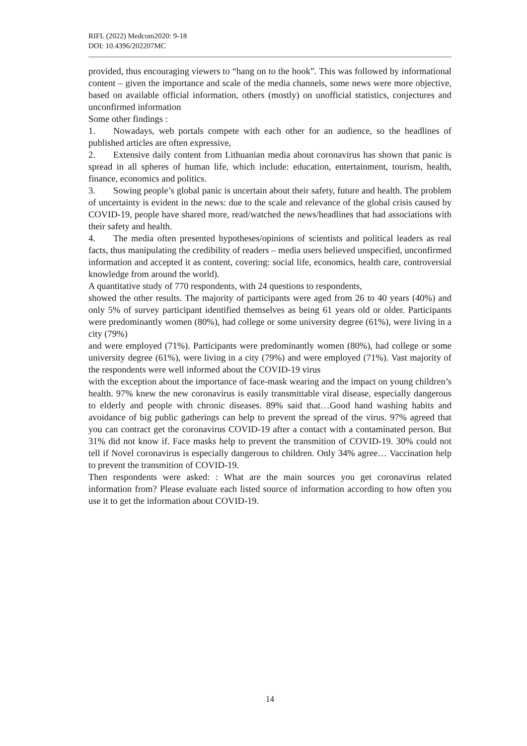RIFL (2022) Medcom2020: 9-18
DOI: 10.4396/202207MC
provided, thus encouraging viewers to “hang on to the hook”. This was followed by informational content – given the importance and scale of the media channels, some news were more objective, based on available official information, others (mostly) on unofficial statistics, conjectures and unconfirmed information
Some other findings :
1. Nowadays, web portals compete with each other for an audience, so the headlines of published articles are often expressive,
2. Extensive daily content from Lithuanian media about coronavirus has shown that panic is spread in all spheres of human life, which include: education, entertainment, tourism, health, finance, economics and politics.
3. Sowing people’s global panic is uncertain about their safety, future and health. The problem of uncertainty is evident in the news: due to the scale and relevance of the global crisis caused by COVID-19, people have shared more, read/watched the news/headlines that had associations with their safety and health.
4. The media often presented hypotheses/opinions of scientists and political leaders as real facts, thus manipulating the credibility of readers – media users believed unspecified, unconfirmed information and accepted it as content, covering: social life, economics, health care, controversial knowledge from around the world).
A quantitative study of 770 respondents, with 24 questions to respondents,
showed the other results. The majority of participants were aged from 26 to 40 years (40%) and only 5% of survey participant identified themselves as being 61 years old or older. Participants were predominantly women (80%), had college or some university degree (61%), were living in a city (79%)
and were employed (71%). Participants were predominantly women (80%), had college or some university degree (61%), were living in a city (79%) and were employed (71%). Vast majority of the respondents were well informed about the COVID-19 virus
with the exception about the importance of face-mask wearing and the impact on young children’s health. 97% knew the new coronavirus is easily transmittable viral disease, especially dangerous to elderly and people with chronic diseases. 89% said that…Good hand washing habits and avoidance of big public gatherings can help to prevent the spread of the virus. 97% agreed that you can contract get the coronavirus COVID-19 after a contact with a contaminated person. But 31% did not know if. Face masks help to prevent the transmition of COVID-19. 30% could not tell if Novel coronavirus is especially dangerous to children. Only 34% agree… Vaccination help to prevent the transmition of COVID-19.
Then respondents were asked: : What are the main sources you get coronavirus related information from? Please evaluate each listed source of information according to how often you use it to get the information about COVID-19.
14